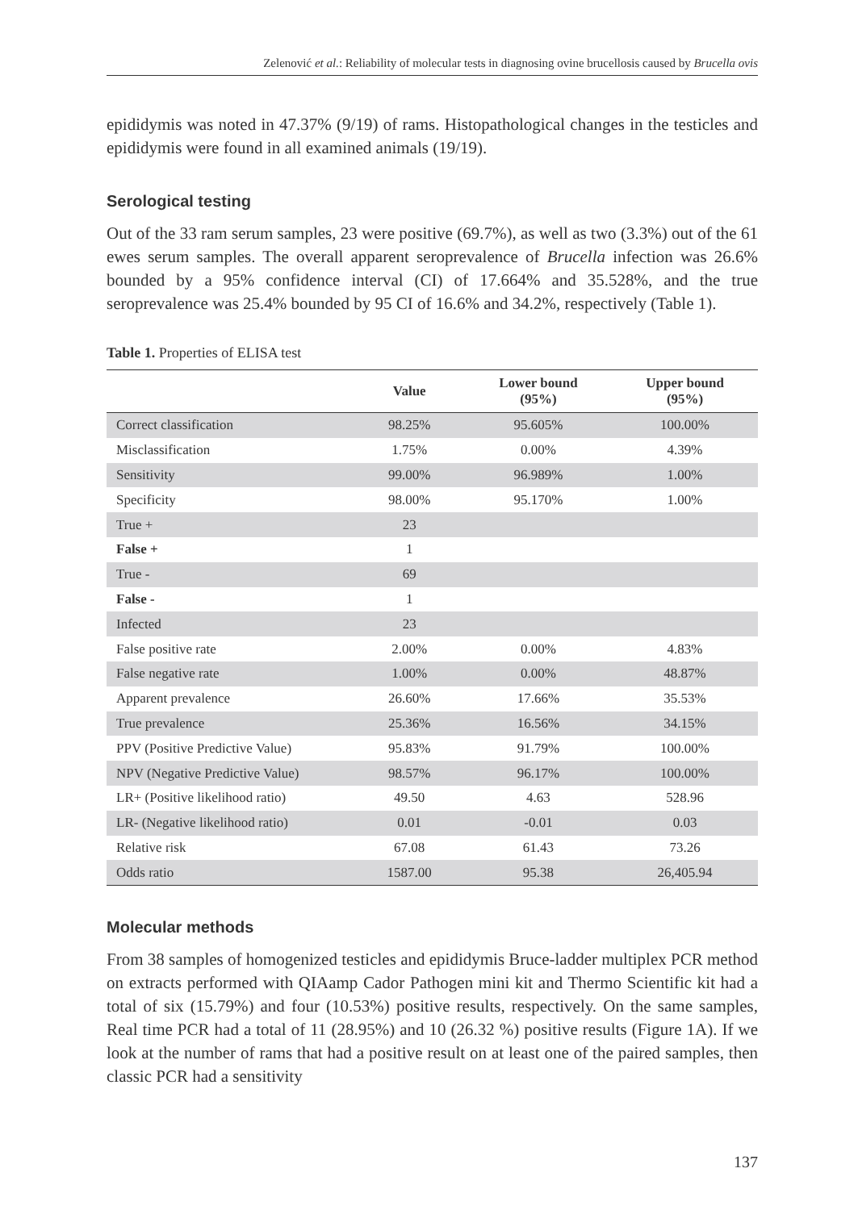Zelenović et al.: Reliability of molecular tests in diagnosing ovine brucellosis caused by Brucella ovis
epididymis was noted in 47.37% (9/19) of rams. Histopathological changes in the testicles and epididymis were found in all examined animals (19/19).
Serological testing
Out of the 33 ram serum samples, 23 were positive (69.7%), as well as two (3.3%) out of the 61 ewes serum samples. The overall apparent seroprevalence of Brucella infection was 26.6% bounded by a 95% confidence interval (CI) of 17.664% and 35.528%, and the true seroprevalence was 25.4% bounded by 95 CI of 16.6% and 34.2%, respectively (Table 1).
Table 1. Properties of ELISA test
| | Value | Lower bound (95%) | Upper bound (95%) |
| --- | --- | --- | --- |
| Correct classification | 98.25% | 95.605% | 100.00% |
| Misclassification | 1.75% | 0.00% | 4.39% |
| Sensitivity | 99.00% | 96.989% | 1.00% |
| Specificity | 98.00% | 95.170% | 1.00% |
| True + | 23 | | |
| False + | 1 | | |
| True - | 69 | | |
| False - | 1 | | |
| Infected | 23 | | |
| False positive rate | 2.00% | 0.00% | 4.83% |
| False negative rate | 1.00% | 0.00% | 48.87% |
| Apparent prevalence | 26.60% | 17.66% | 35.53% |
| True prevalence | 25.36% | 16.56% | 34.15% |
| PPV (Positive Predictive Value) | 95.83% | 91.79% | 100.00% |
| NPV (Negative Predictive Value) | 98.57% | 96.17% | 100.00% |
| LR+ (Positive likelihood ratio) | 49.50 | 4.63 | 528.96 |
| LR- (Negative likelihood ratio) | 0.01 | -0.01 | 0.03 |
| Relative risk | 67.08 | 61.43 | 73.26 |
| Odds ratio | 1587.00 | 95.38 | 26,405.94 |
Molecular methods
From 38 samples of homogenized testicles and epididymis Bruce-ladder multiplex PCR method on extracts performed with QIAamp Cador Pathogen mini kit and Thermo Scientific kit had a total of six (15.79%) and four (10.53%) positive results, respectively. On the same samples, Real time PCR had a total of 11 (28.95%) and 10 (26.32 %) positive results (Figure 1A). If we look at the number of rams that had a positive result on at least one of the paired samples, then classic PCR had a sensitivity
137